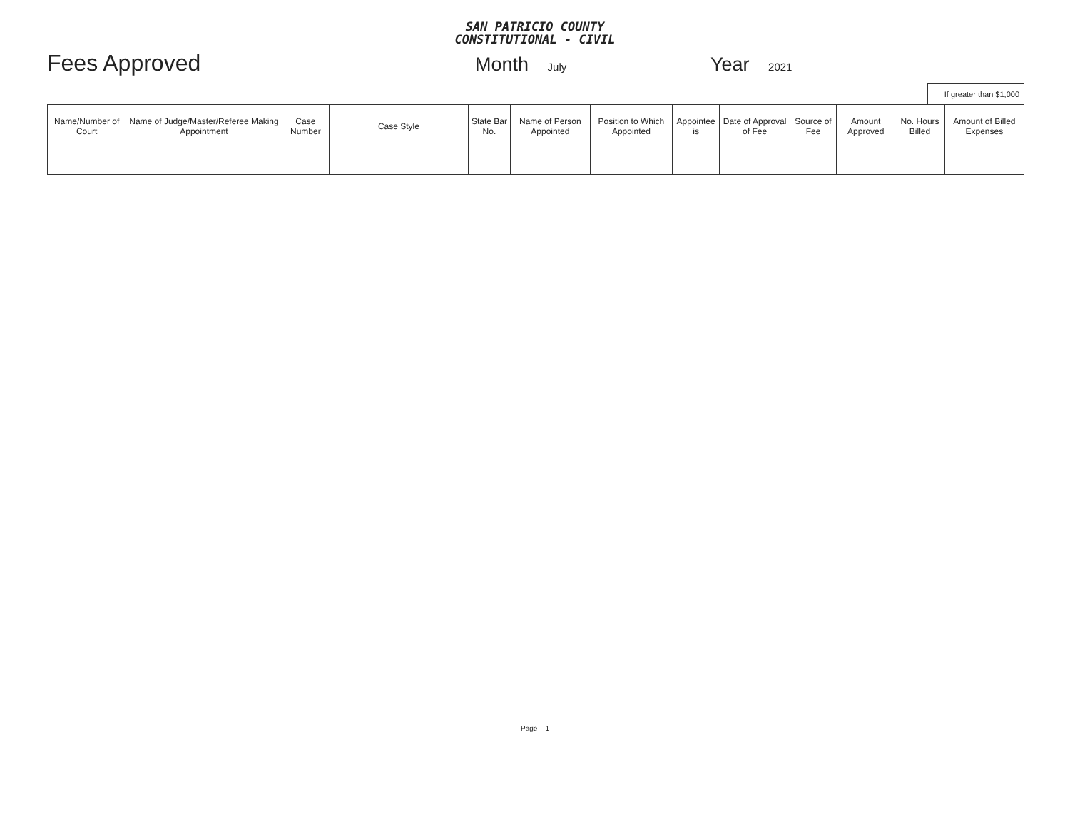SAN PATRICIO COUNTY
CONSTITUTIONAL - CIVIL
Fees Approved
Month July
Year 2021
If greater than $1,000
| Name/Number of Court | Name of Judge/Master/Referee Making Appointment | Case Number | Case Style | State Bar No. | Name of Person Appointed | Position to Which Appointed | Appointee is | Date of Approval of Fee | Source of Fee | Amount Approved | No. Hours Billed | Amount of Billed Expenses |
| --- | --- | --- | --- | --- | --- | --- | --- | --- | --- | --- | --- | --- |
Page 1